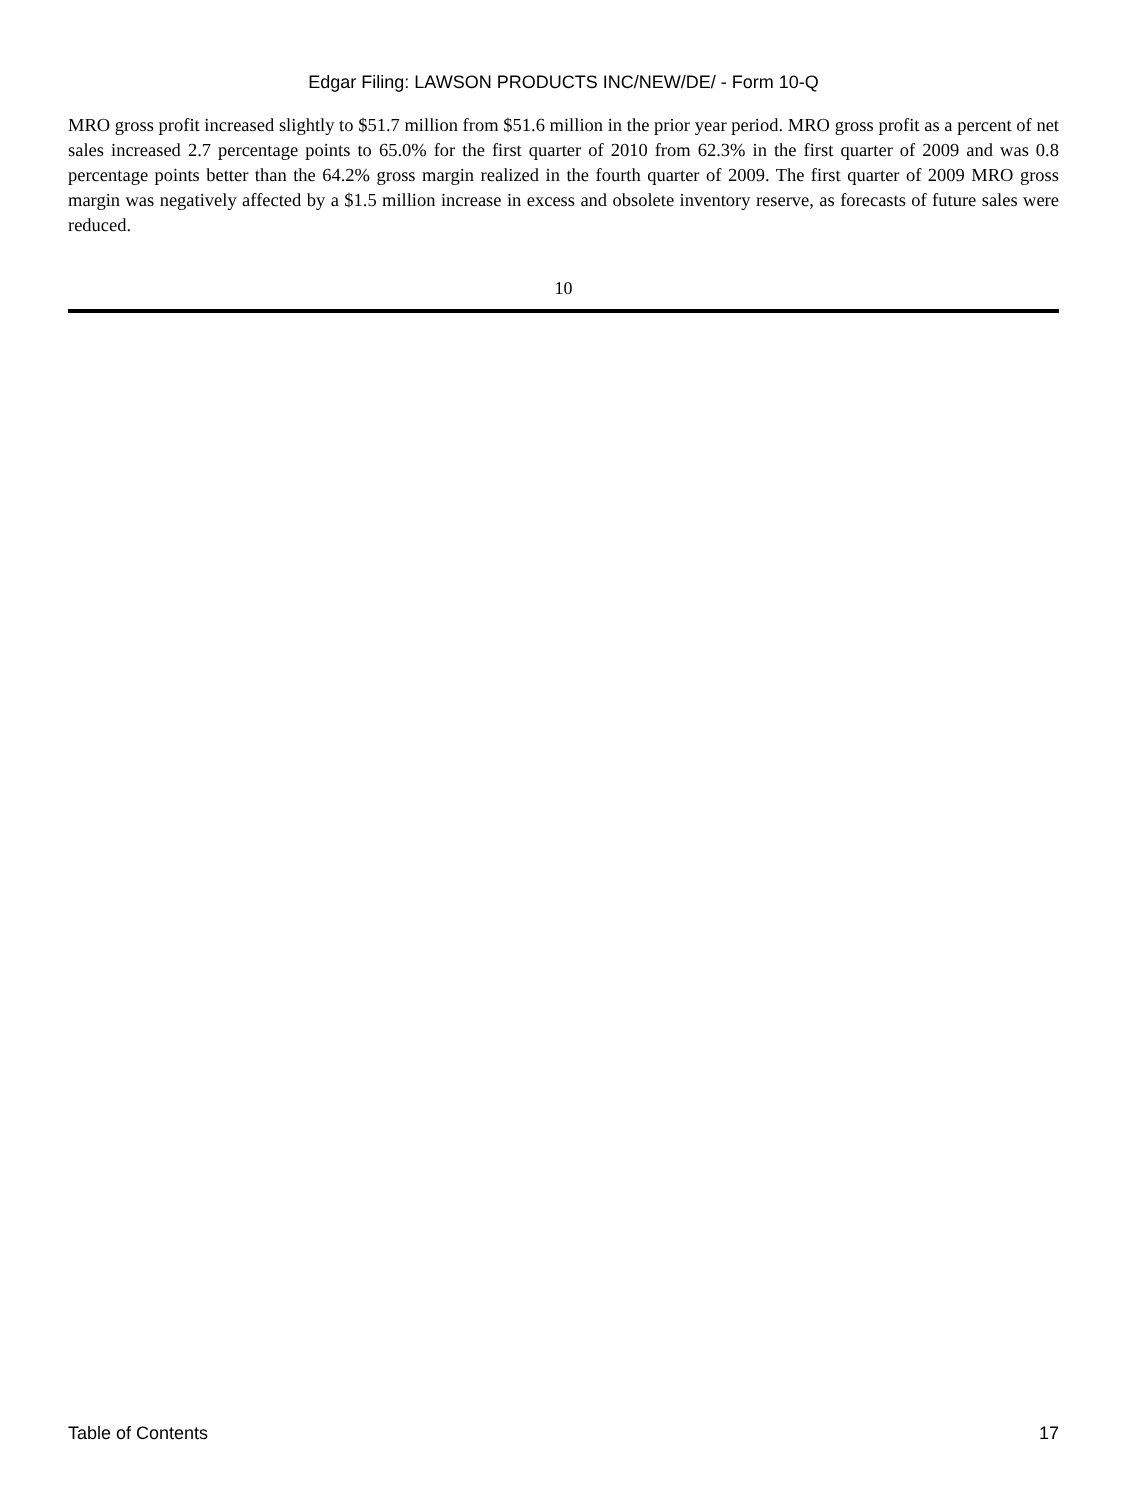Edgar Filing: LAWSON PRODUCTS INC/NEW/DE/ - Form 10-Q
MRO gross profit increased slightly to $51.7 million from $51.6 million in the prior year period. MRO gross profit as a percent of net sales increased 2.7 percentage points to 65.0% for the first quarter of 2010 from 62.3% in the first quarter of 2009 and was 0.8 percentage points better than the 64.2% gross margin realized in the fourth quarter of 2009. The first quarter of 2009 MRO gross margin was negatively affected by a $1.5 million increase in excess and obsolete inventory reserve, as forecasts of future sales were reduced.
10
Table of Contents 17